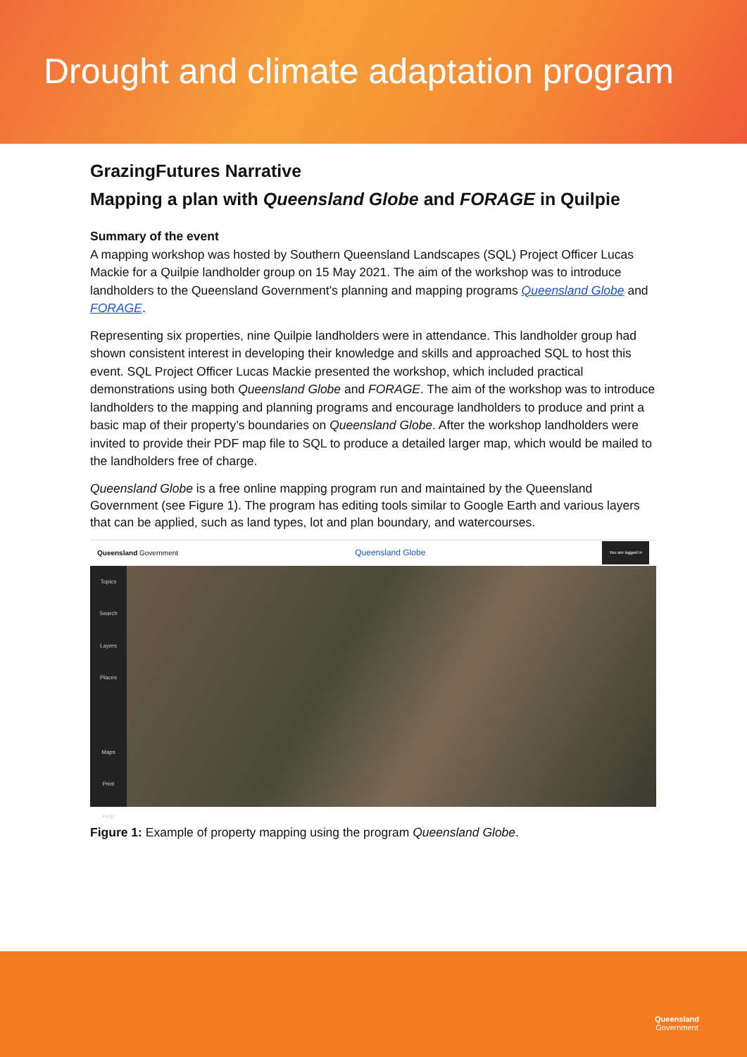Drought and climate adaptation program
GrazingFutures Narrative
Mapping a plan with Queensland Globe and FORAGE in Quilpie
Summary of the event
A mapping workshop was hosted by Southern Queensland Landscapes (SQL) Project Officer Lucas Mackie for a Quilpie landholder group on 15 May 2021. The aim of the workshop was to introduce landholders to the Queensland Government’s planning and mapping programs Queensland Globe and FORAGE.
Representing six properties, nine Quilpie landholders were in attendance. This landholder group had shown consistent interest in developing their knowledge and skills and approached SQL to host this event. SQL Project Officer Lucas Mackie presented the workshop, which included practical demonstrations using both Queensland Globe and FORAGE. The aim of the workshop was to introduce landholders to the mapping and planning programs and encourage landholders to produce and print a basic map of their property’s boundaries on Queensland Globe. After the workshop landholders were invited to provide their PDF map file to SQL to produce a detailed larger map, which would be mailed to the landholders free of charge.
Queensland Globe is a free online mapping program run and maintained by the Queensland Government (see Figure 1). The program has editing tools similar to Google Earth and various layers that can be applied, such as land types, lot and plan boundary, and watercourses.
Queensland Government Queensland Globe You are logged in
Topics
Search
Layers
Places
Maps
Print
Help
Figure 1: Example of property mapping using the program Queensland Globe.
Queensland
Government